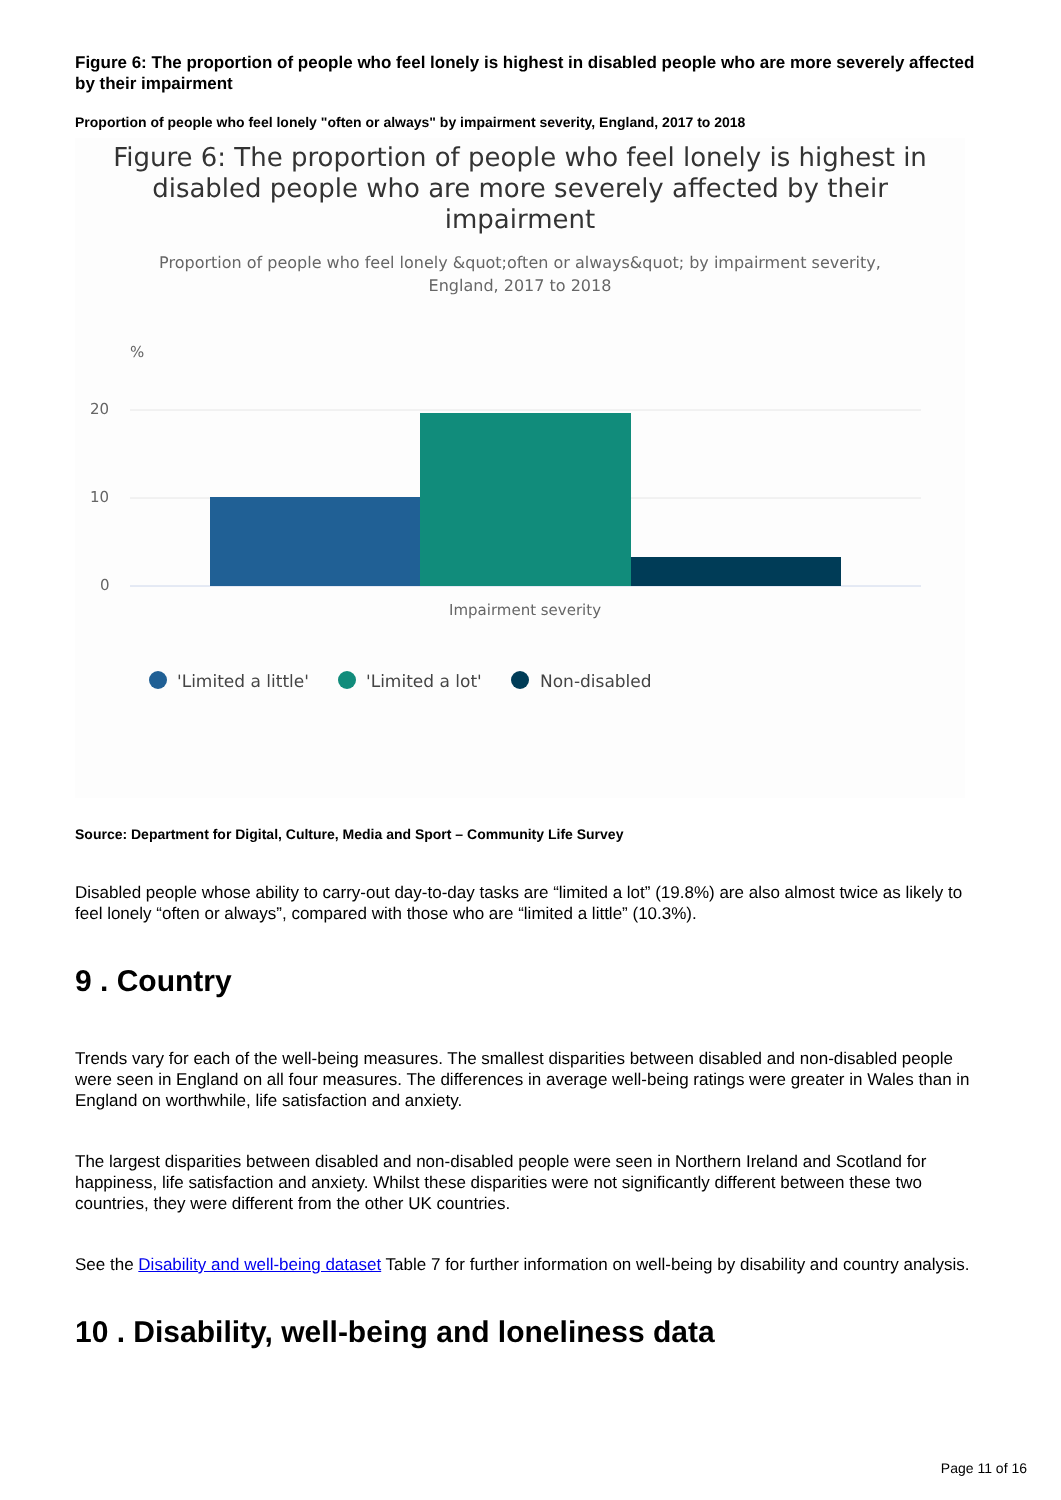Figure 6: The proportion of people who feel lonely is highest in disabled people who are more severely affected by their impairment
Proportion of people who feel lonely "often or always" by impairment severity, England, 2017 to 2018
Figure 6: The proportion of people who feel lonely is highest in
disabled people who are more severely affected by their
impairment
Proportion of people who feel lonely &quot;often or always&quot; by impairment severity,
England, 2017 to 2018
%
20
10
0
Impairment severity
'Limited a little'
'Limited a lot'
Non-disabled
Source: Department for Digital, Culture, Media and Sport – Community Life Survey
Disabled people whose ability to carry-out day-to-day tasks are “limited a lot” (19.8%) are also almost twice as likely to feel lonely “often or always”, compared with those who are “limited a little” (10.3%).
9 . Country
Trends vary for each of the well-being measures. The smallest disparities between disabled and non-disabled people were seen in England on all four measures. The differences in average well-being ratings were greater in Wales than in England on worthwhile, life satisfaction and anxiety.
The largest disparities between disabled and non-disabled people were seen in Northern Ireland and Scotland for happiness, life satisfaction and anxiety. Whilst these disparities were not significantly different between these two countries, they were different from the other UK countries.
See the Disability and well-being dataset Table 7 for further information on well-being by disability and country analysis.
10 . Disability, well-being and loneliness data
Page 11 of 16